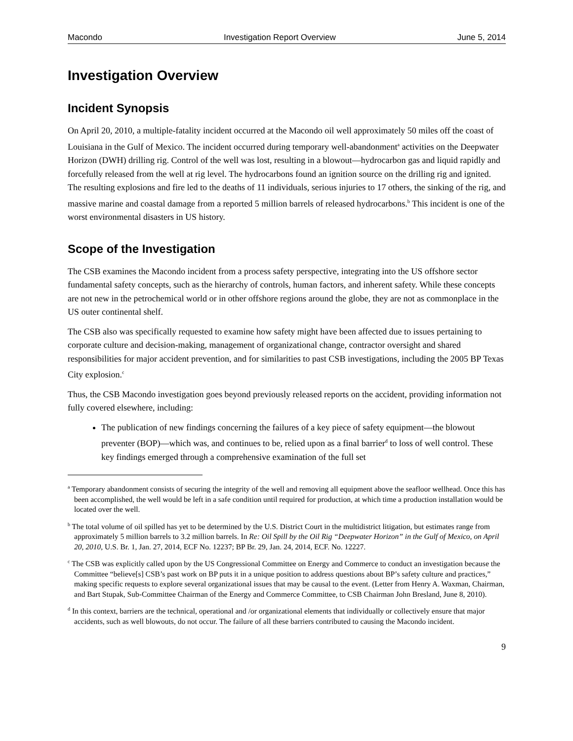Macondo Investigation Report Overview June 5, 2014
Investigation Overview
Incident Synopsis
On April 20, 2010, a multiple-fatality incident occurred at the Macondo oil well approximately 50 miles off the coast of Louisiana in the Gulf of Mexico. The incident occurred during temporary well-abandonment<sup>a</sup> activities on the Deepwater Horizon (DWH) drilling rig. Control of the well was lost, resulting in a blowout—hydrocarbon gas and liquid rapidly and forcefully released from the well at rig level. The hydrocarbons found an ignition source on the drilling rig and ignited. The resulting explosions and fire led to the deaths of 11 individuals, serious injuries to 17 others, the sinking of the rig, and massive marine and coastal damage from a reported 5 million barrels of released hydrocarbons.<sup>b</sup> This incident is one of the worst environmental disasters in US history.
Scope of the Investigation
The CSB examines the Macondo incident from a process safety perspective, integrating into the US offshore sector fundamental safety concepts, such as the hierarchy of controls, human factors, and inherent safety. While these concepts are not new in the petrochemical world or in other offshore regions around the globe, they are not as commonplace in the US outer continental shelf.
The CSB also was specifically requested to examine how safety might have been affected due to issues pertaining to corporate culture and decision-making, management of organizational change, contractor oversight and shared responsibilities for major accident prevention, and for similarities to past CSB investigations, including the 2005 BP Texas City explosion.<sup>c</sup>
Thus, the CSB Macondo investigation goes beyond previously released reports on the accident, providing information not fully covered elsewhere, including:
The publication of new findings concerning the failures of a key piece of safety equipment—the blowout preventer (BOP)—which was, and continues to be, relied upon as a final barrier<sup>d</sup> to loss of well control. These key findings emerged through a comprehensive examination of the full set
<sup>a</sup> Temporary abandonment consists of securing the integrity of the well and removing all equipment above the seafloor wellhead. Once this has been accomplished, the well would be left in a safe condition until required for production, at which time a production installation would be located over the well.
<sup>b</sup> The total volume of oil spilled has yet to be determined by the U.S. District Court in the multidistrict litigation, but estimates range from approximately 5 million barrels to 3.2 million barrels. In Re: Oil Spill by the Oil Rig “Deepwater Horizon” in the Gulf of Mexico, on April 20, 2010, U.S. Br. 1, Jan. 27, 2014, ECF No. 12237; BP Br. 29, Jan. 24, 2014, ECF. No. 12227.
<sup>c</sup> The CSB was explicitly called upon by the US Congressional Committee on Energy and Commerce to conduct an investigation because the Committee “believe[s] CSB’s past work on BP puts it in a unique position to address questions about BP’s safety culture and practices,” making specific requests to explore several organizational issues that may be causal to the event. (Letter from Henry A. Waxman, Chairman, and Bart Stupak, Sub-Committee Chairman of the Energy and Commerce Committee, to CSB Chairman John Bresland, June 8, 2010).
<sup>d</sup> In this context, barriers are the technical, operational and /or organizational elements that individually or collectively ensure that major accidents, such as well blowouts, do not occur. The failure of all these barriers contributed to causing the Macondo incident.
9